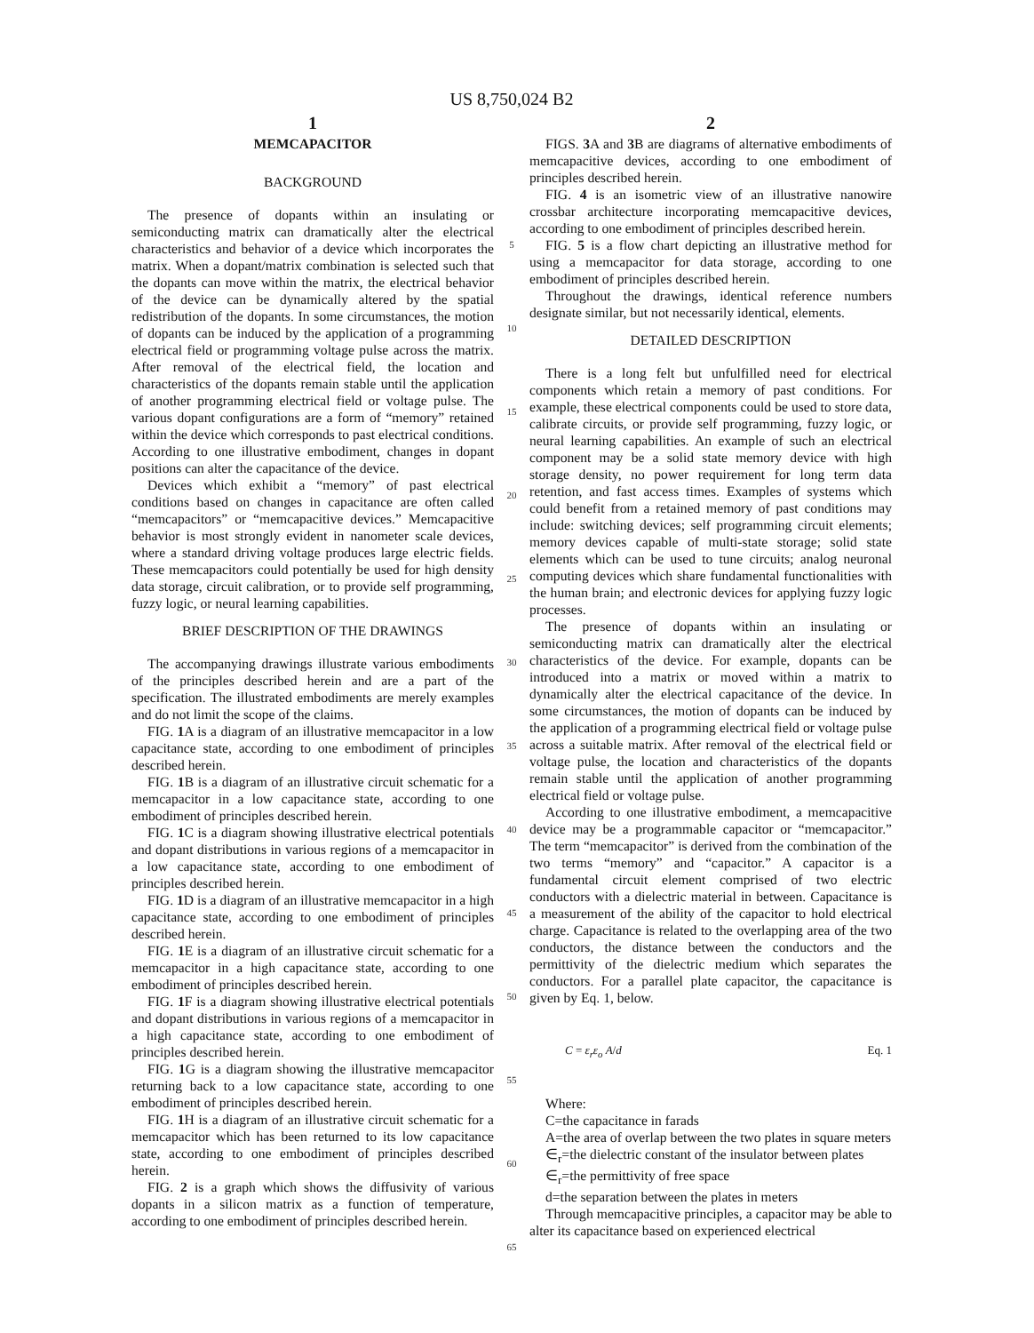US 8,750,024 B2
1
MEMCAPACITOR
BACKGROUND
The presence of dopants within an insulating or semiconducting matrix can dramatically alter the electrical characteristics and behavior of a device which incorporates the matrix. When a dopant/matrix combination is selected such that the dopants can move within the matrix, the electrical behavior of the device can be dynamically altered by the spatial redistribution of the dopants. In some circumstances, the motion of dopants can be induced by the application of a programming electrical field or programming voltage pulse across the matrix. After removal of the electrical field, the location and characteristics of the dopants remain stable until the application of another programming electrical field or voltage pulse. The various dopant configurations are a form of “memory” retained within the device which corresponds to past electrical conditions. According to one illustrative embodiment, changes in dopant positions can alter the capacitance of the device.
Devices which exhibit a “memory” of past electrical conditions based on changes in capacitance are often called “memcapacitors” or “memcapacitive devices.” Memcapacitive behavior is most strongly evident in nanometer scale devices, where a standard driving voltage produces large electric fields. These memcapacitors could potentially be used for high density data storage, circuit calibration, or to provide self programming, fuzzy logic, or neural learning capabilities.
BRIEF DESCRIPTION OF THE DRAWINGS
The accompanying drawings illustrate various embodiments of the principles described herein and are a part of the specification. The illustrated embodiments are merely examples and do not limit the scope of the claims.
FIG. 1 A is a diagram of an illustrative memcapacitor in a low capacitance state, according to one embodiment of principles described herein.
FIG. 1 B is a diagram of an illustrative circuit schematic for a memcapacitor in a low capacitance state, according to one embodiment of principles described herein.
FIG. 1 C is a diagram showing illustrative electrical potentials and dopant distributions in various regions of a memcapacitor in a low capacitance state, according to one embodiment of principles described herein.
FIG. 1 D is a diagram of an illustrative memcapacitor in a high capacitance state, according to one embodiment of principles described herein.
FIG. 1 E is a diagram of an illustrative circuit schematic for a memcapacitor in a high capacitance state, according to one embodiment of principles described herein.
FIG. 1 F is a diagram showing illustrative electrical potentials and dopant distributions in various regions of a memcapacitor in a high capacitance state, according to one embodiment of principles described herein.
FIG. 1 G is a diagram showing the illustrative memcapacitor returning back to a low capacitance state, according to one embodiment of principles described herein.
FIG. 1 H is a diagram of an illustrative circuit schematic for a memcapacitor which has been returned to its low capacitance state, according to one embodiment of principles described herein.
FIG. 2 is a graph which shows the diffusivity of various dopants in a silicon matrix as a function of temperature, according to one embodiment of principles described herein.
5
10
15
20
25
30
35
40
45
50
55
60
65
2
FIGS. 3 A and 3 B are diagrams of alternative embodiments of memcapacitive devices, according to one embodiment of principles described herein.
FIG. 4 is an isometric view of an illustrative nanowire crossbar architecture incorporating memcapacitive devices, according to one embodiment of principles described herein.
FIG. 5 is a flow chart depicting an illustrative method for using a memcapacitor for data storage, according to one embodiment of principles described herein.
Throughout the drawings, identical reference numbers designate similar, but not necessarily identical, elements.
DETAILED DESCRIPTION
There is a long felt but unfulfilled need for electrical components which retain a memory of past conditions. For example, these electrical components could be used to store data, calibrate circuits, or provide self programming, fuzzy logic, or neural learning capabilities. An example of such an electrical component may be a solid state memory device with high storage density, no power requirement for long term data retention, and fast access times. Examples of systems which could benefit from a retained memory of past conditions may include: switching devices; self programming circuit elements; memory devices capable of multi-state storage; solid state elements which can be used to tune circuits; analog neuronal computing devices which share fundamental functionalities with the human brain; and electronic devices for applying fuzzy logic processes.
The presence of dopants within an insulating or semiconducting matrix can dramatically alter the electrical characteristics of the device. For example, dopants can be introduced into a matrix or moved within a matrix to dynamically alter the electrical capacitance of the device. In some circumstances, the motion of dopants can be induced by the application of a programming electrical field or voltage pulse across a suitable matrix. After removal of the electrical field or voltage pulse, the location and characteristics of the dopants remain stable until the application of another programming electrical field or voltage pulse.
According to one illustrative embodiment, a memcapacitive device may be a programmable capacitor or “memcapacitor.” The term “memcapacitor” is derived from the combination of the two terms “memory” and “capacitor.” A capacitor is a fundamental circuit element comprised of two electric conductors with a dielectric material in between. Capacitance is a measurement of the ability of the capacitor to hold electrical charge. Capacitance is related to the overlapping area of the two conductors, the distance between the conductors and the permittivity of the dielectric medium which separates the conductors. For a parallel plate capacitor, the capacitance is given by Eq. 1, below.
C = ε<sub>r</sub>ε<sub>o</sub> A/d Eq. 1
Where:
C=the capacitance in farads
A=the area of overlap between the two plates in square meters
∈<sub>r</sub>=the dielectric constant of the insulator between plates
∈<sub>r</sub>=the permittivity of free space
d=the separation between the plates in meters
Through memcapacitive principles, a capacitor may be able to alter its capacitance based on experienced electrical